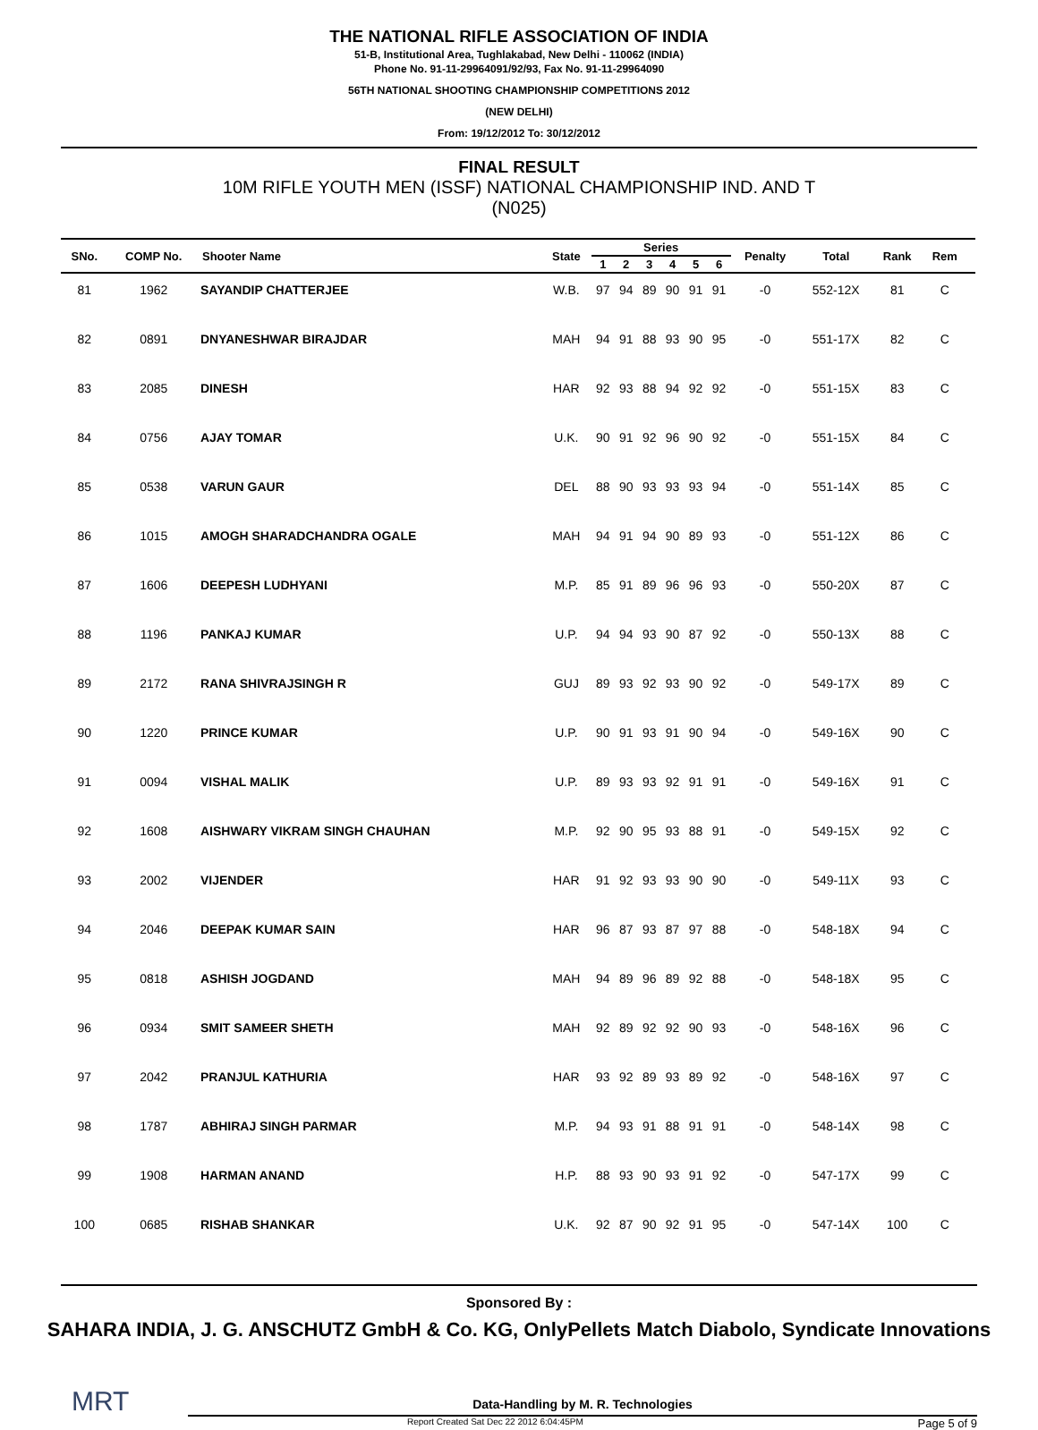THE NATIONAL RIFLE ASSOCIATION OF INDIA
51-B, Institutional Area, Tughlakabad, New Delhi - 110062 (INDIA)
Phone No. 91-11-29964091/92/93, Fax No. 91-11-29964090
56TH NATIONAL SHOOTING CHAMPIONSHIP COMPETITIONS 2012
(NEW DELHI)
From: 19/12/2012 To: 30/12/2012
FINAL RESULT
10M RIFLE YOUTH MEN (ISSF) NATIONAL CHAMPIONSHIP IND. AND T
(N025)
| SNo. | COMP No. | Shooter Name | State | Series | | | | | | Penalty | Total | Rank | Rem | |
| --- | --- | --- | --- | --- | --- | --- | --- | --- | --- | --- | --- | --- | --- | --- |
| | | | | 1 | 2 | 3 | 4 | 5 | 6 | | | | | |
| 81 | 1962 | SAYANDIP CHATTERJEE | W.B. | 97 | 94 | 89 | 90 | 91 | 91 | -0 | 552-12X | 81 | C | |
| 82 | 0891 | DNYANESHWAR BIRAJDAR | MAH | 94 | 91 | 88 | 93 | 90 | 95 | -0 | 551-17X | 82 | C | |
| 83 | 2085 | DINESH | HAR | 92 | 93 | 88 | 94 | 92 | 92 | -0 | 551-15X | 83 | C | |
| 84 | 0756 | AJAY TOMAR | U.K. | 90 | 91 | 92 | 96 | 90 | 92 | -0 | 551-15X | 84 | C | |
| 85 | 0538 | VARUN GAUR | DEL | 88 | 90 | 93 | 93 | 93 | 94 | -0 | 551-14X | 85 | C | |
| 86 | 1015 | AMOGH SHARADCHANDRA OGALE | MAH | 94 | 91 | 94 | 90 | 89 | 93 | -0 | 551-12X | 86 | C | |
| 87 | 1606 | DEEPESH LUDHYANI | M.P. | 85 | 91 | 89 | 96 | 96 | 93 | -0 | 550-20X | 87 | C | |
| 88 | 1196 | PANKAJ KUMAR | U.P. | 94 | 94 | 93 | 90 | 87 | 92 | -0 | 550-13X | 88 | C | |
| 89 | 2172 | RANA SHIVRAJSINGH R | GUJ | 89 | 93 | 92 | 93 | 90 | 92 | -0 | 549-17X | 89 | C | |
| 90 | 1220 | PRINCE KUMAR | U.P. | 90 | 91 | 93 | 91 | 90 | 94 | -0 | 549-16X | 90 | C | |
| 91 | 0094 | VISHAL MALIK | U.P. | 89 | 93 | 93 | 92 | 91 | 91 | -0 | 549-16X | 91 | C | |
| 92 | 1608 | AISHWARY VIKRAM SINGH CHAUHAN | M.P. | 92 | 90 | 95 | 93 | 88 | 91 | -0 | 549-15X | 92 | C | |
| 93 | 2002 | VIJENDER | HAR | 91 | 92 | 93 | 93 | 90 | 90 | -0 | 549-11X | 93 | C | |
| 94 | 2046 | DEEPAK KUMAR SAIN | HAR | 96 | 87 | 93 | 87 | 97 | 88 | -0 | 548-18X | 94 | C | |
| 95 | 0818 | ASHISH JOGDAND | MAH | 94 | 89 | 96 | 89 | 92 | 88 | -0 | 548-18X | 95 | C | |
| 96 | 0934 | SMIT SAMEER SHETH | MAH | 92 | 89 | 92 | 92 | 90 | 93 | -0 | 548-16X | 96 | C | |
| 97 | 2042 | PRANJUL KATHURIA | HAR | 93 | 92 | 89 | 93 | 89 | 92 | -0 | 548-16X | 97 | C | |
| 98 | 1787 | ABHIRAJ SINGH PARMAR | M.P. | 94 | 93 | 91 | 88 | 91 | 91 | -0 | 548-14X | 98 | C | |
| 99 | 1908 | HARMAN ANAND | H.P. | 88 | 93 | 90 | 93 | 91 | 92 | -0 | 547-17X | 99 | C | |
| 100 | 0685 | RISHAB SHANKAR | U.K. | 92 | 87 | 90 | 92 | 91 | 95 | -0 | 547-14X | 100 | C | |
Sponsored By :
SAHARA INDIA, J. G. ANSCHUTZ GmbH & Co. KG, OnlyPellets Match Diabolo, Syndicate Innovations
MRT
Data-Handling by M. R. Technologies
Report Created Sat Dec 22 2012 6:04:45PM Page 5 of 9